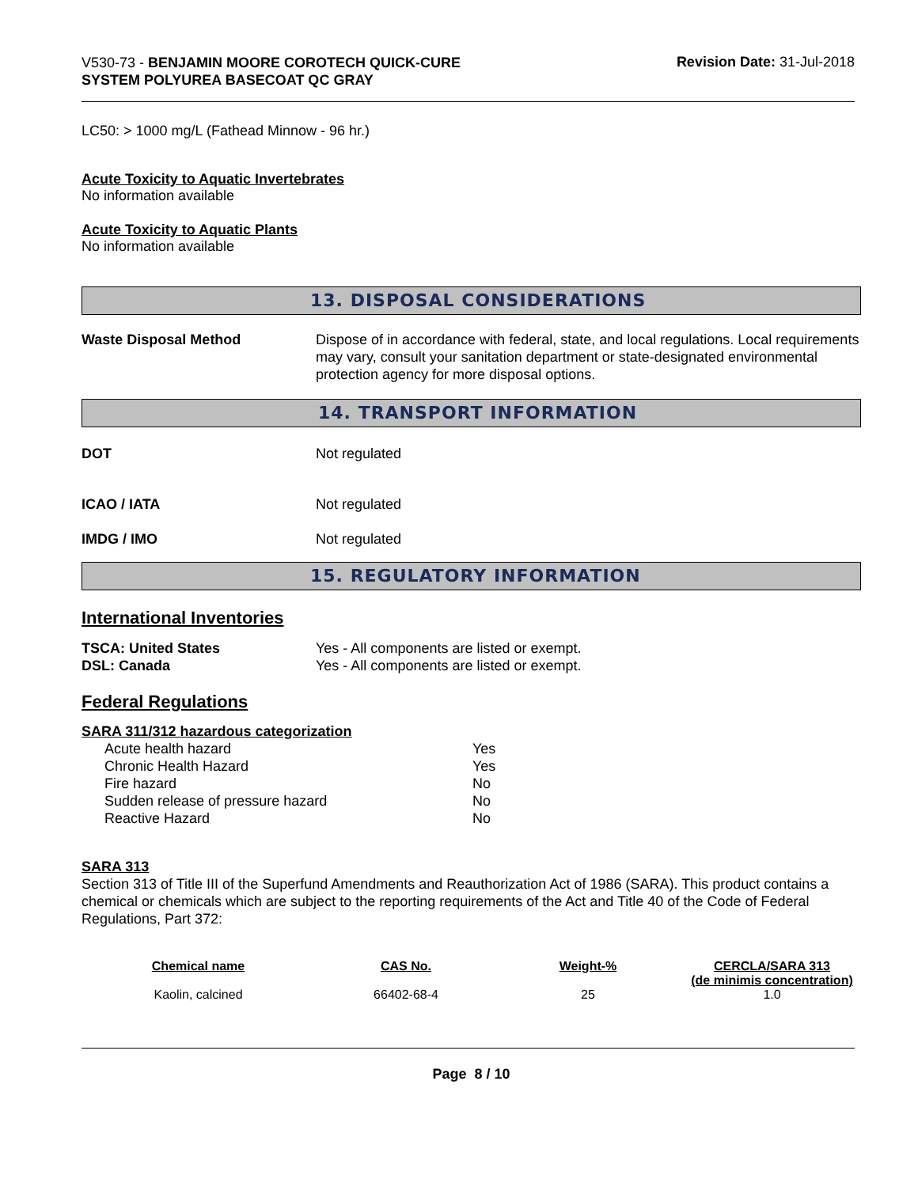V530-73 - BENJAMIN MOORE COROTECH QUICK-CURE SYSTEM POLYUREA BASECOAT QC GRAY
Revision Date: 31-Jul-2018
LC50: > 1000 mg/L (Fathead Minnow - 96 hr.)
Acute Toxicity to Aquatic Invertebrates
No information available
Acute Toxicity to Aquatic Plants
No information available
13. DISPOSAL CONSIDERATIONS
Waste Disposal Method Dispose of in accordance with federal, state, and local regulations. Local requirements may vary, consult your sanitation department or state-designated environmental protection agency for more disposal options.
14. TRANSPORT INFORMATION
DOT Not regulated
ICAO / IATA Not regulated
IMDG / IMO Not regulated
15. REGULATORY INFORMATION
International Inventories
TSCA: United States Yes - All components are listed or exempt.
DSL: Canada Yes - All components are listed or exempt.
Federal Regulations
SARA 311/312 hazardous categorization
| Acute health hazard | Yes |
| Chronic Health Hazard | Yes |
| Fire hazard | No |
| Sudden release of pressure hazard | No |
| Reactive Hazard | No |
SARA 313
Section 313 of Title III of the Superfund Amendments and Reauthorization Act of 1986 (SARA). This product contains a chemical or chemicals which are subject to the reporting requirements of the Act and Title 40 of the Code of Federal Regulations, Part 372:
| Chemical name | CAS No. | Weight-% | CERCLA/SARA 313 (de minimis concentration) |
| --- | --- | --- | --- |
| Kaolin, calcined | 66402-68-4 | 25 | 1.0 |
Page 8 / 10